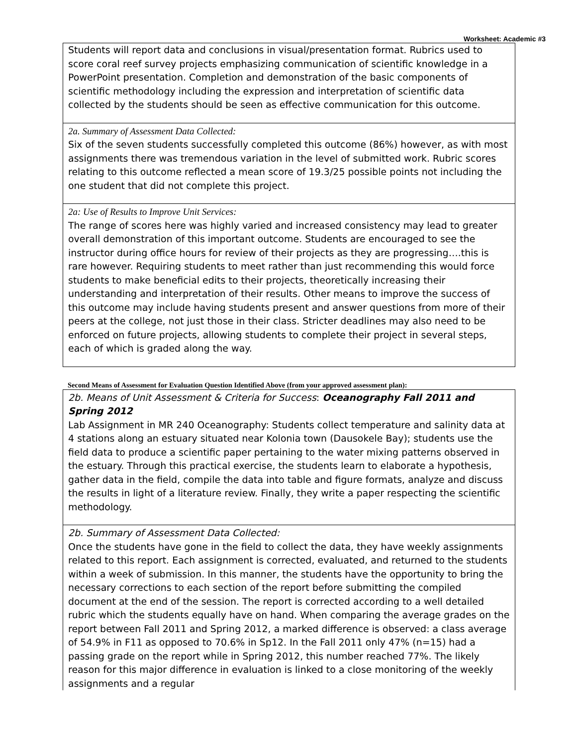Worksheet: Academic #3
Students will report data and conclusions in visual/presentation format. Rubrics used to score coral reef survey projects emphasizing communication of scientific knowledge in a PowerPoint presentation. Completion and demonstration of the basic components of scientific methodology including the expression and interpretation of scientific data collected by the students should be seen as effective communication for this outcome.
2a. Summary of Assessment Data Collected:
Six of the seven students successfully completed this outcome (86%) however, as with most assignments there was tremendous variation in the level of submitted work. Rubric scores relating to this outcome reflected a mean score of 19.3/25 possible points not including the one student that did not complete this project.
2a: Use of Results to Improve Unit Services:
The range of scores here was highly varied and increased consistency may lead to greater overall demonstration of this important outcome. Students are encouraged to see the instructor during office hours for review of their projects as they are progressing….this is rare however. Requiring students to meet rather than just recommending this would force students to make beneficial edits to their projects, theoretically increasing their understanding and interpretation of their results. Other means to improve the success of this outcome may include having students present and answer questions from more of their peers at the college, not just those in their class. Stricter deadlines may also need to be enforced on future projects, allowing students to complete their project in several steps, each of which is graded along the way.
Second Means of Assessment for Evaluation Question Identified Above (from your approved assessment plan):
2b. Means of Unit Assessment & Criteria for Success: Oceanography Fall 2011 and Spring 2012
Lab Assignment in MR 240 Oceanography: Students collect temperature and salinity data at 4 stations along an estuary situated near Kolonia town (Dausokele Bay); students use the field data to produce a scientific paper pertaining to the water mixing patterns observed in the estuary. Through this practical exercise, the students learn to elaborate a hypothesis, gather data in the field, compile the data into table and figure formats, analyze and discuss the results in light of a literature review. Finally, they write a paper respecting the scientific methodology.
2b. Summary of Assessment Data Collected:
Once the students have gone in the field to collect the data, they have weekly assignments related to this report. Each assignment is corrected, evaluated, and returned to the students within a week of submission. In this manner, the students have the opportunity to bring the necessary corrections to each section of the report before submitting the compiled document at the end of the session. The report is corrected according to a well detailed rubric which the students equally have on hand. When comparing the average grades on the report between Fall 2011 and Spring 2012, a marked difference is observed: a class average of 54.9% in F11 as opposed to 70.6% in Sp12. In the Fall 2011 only 47% (n=15) had a passing grade on the report while in Spring 2012, this number reached 77%. The likely reason for this major difference in evaluation is linked to a close monitoring of the weekly assignments and a regular